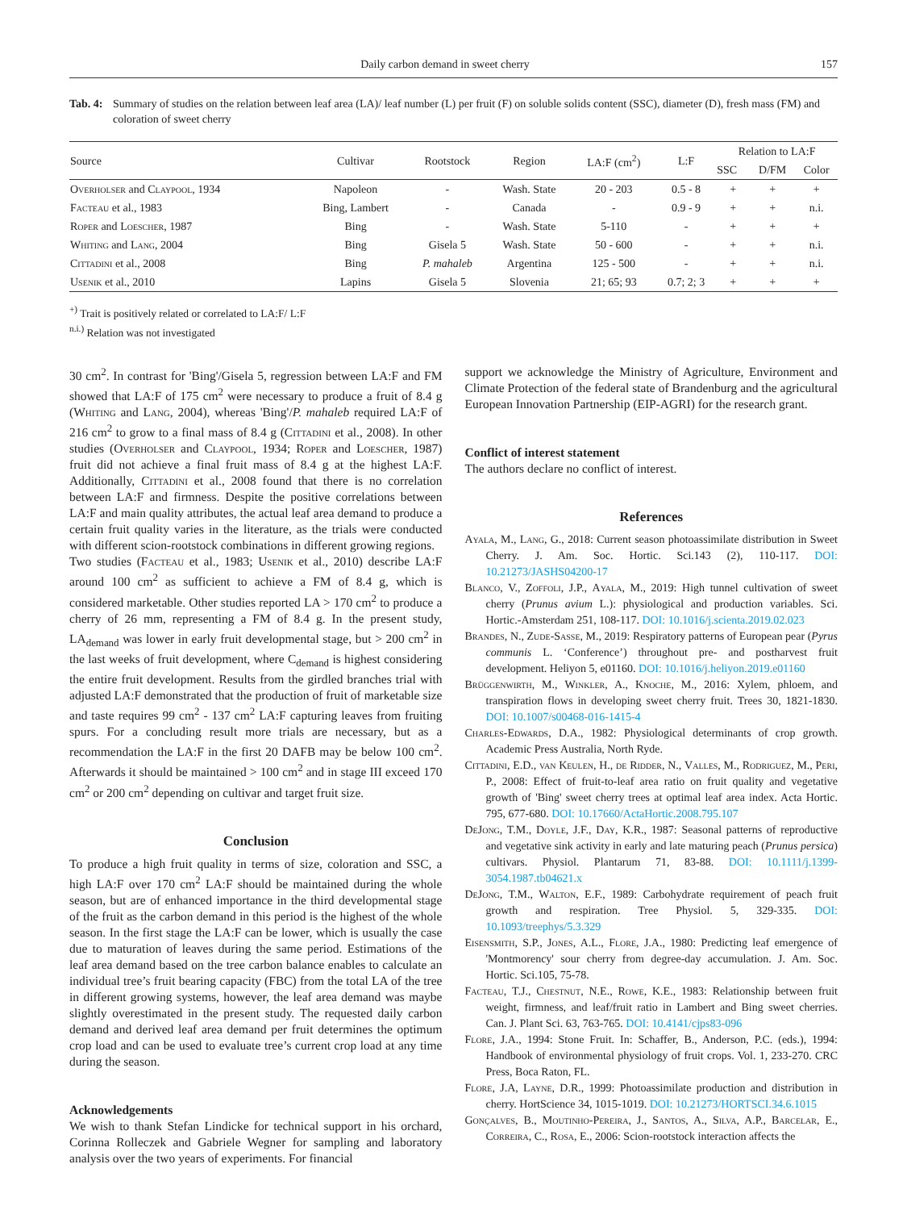Daily carbon demand in sweet cherry 157
Tab. 4: Summary of studies on the relation between leaf area (LA)/ leaf number (L) per fruit (F) on soluble solids content (SSC), diameter (D), fresh mass (FM) and coloration of sweet cherry
| Source | Cultivar | Rootstock | Region | LA:F (cm<sup>2</sup>) | L:F | Relation to LA:F | | |
| --- | --- | --- | --- | --- | --- | --- | --- | --- |
| | | | | | | SSC | D/FM | Color |
| Overholser and Claypool , 1934 | Napoleon | - | Wash. State | 20 - 203 | 0.5 - 8 | + | + | + |
| Facteau et al., 1983 | Bing, Lambert | - | Canada | - | 0.9 - 9 | + | + | n.i. |
| Roper and Loescher , 1987 | Bing | - | Wash. State | 5-110 | - | + | + | + |
| Whiting and Lang , 2004 | Bing | Gisela 5 | Wash. State | 50 - 600 | - | + | + | n.i. |
| Cittadini et al., 2008 | Bing | P. mahaleb | Argentina | 125 - 500 | - | + | + | n.i. |
| Usenik et al., 2010 | Lapins | Gisela 5 | Slovenia | 21; 65; 93 | 0.7; 2; 3 | + | + | + |
<sup>+)</sup> Trait is positively related or correlated to LA:F/ L:F
<sup>n.i.)</sup> Relation was not investigated
30 cm<sup>2</sup>. In contrast for 'Bing'/Gisela 5, regression between LA:F and FM showed that LA:F of 175 cm<sup>2</sup> were necessary to produce a fruit of 8.4 g (Whiting and Lang, 2004), whereas 'Bing'/P. mahaleb required LA:F of 216 cm<sup>2</sup> to grow to a final mass of 8.4 g (Cittadini et al., 2008). In other studies (Overholser and Claypool, 1934; Roper and Loescher, 1987) fruit did not achieve a final fruit mass of 8.4 g at the highest LA:F. Additionally, Cittadini et al., 2008 found that there is no correlation between LA:F and firmness. Despite the positive correlations between LA:F and main quality attributes, the actual leaf area demand to produce a certain fruit quality varies in the literature, as the trials were conducted with different scion-rootstock combinations in different growing regions.
Two studies (Facteau et al., 1983; Usenik et al., 2010) describe LA:F around 100 cm<sup>2</sup> as sufficient to achieve a FM of 8.4 g, which is considered marketable. Other studies reported LA > 170 cm<sup>2</sup> to produce a cherry of 26 mm, representing a FM of 8.4 g. In the present study, LA<sub>demand</sub> was lower in early fruit developmental stage, but > 200 cm<sup>2</sup> in the last weeks of fruit development, where C<sub>demand</sub> is highest considering the entire fruit development. Results from the girdled branches trial with adjusted LA:F demonstrated that the production of fruit of marketable size and taste requires 99 cm<sup>2</sup> - 137 cm<sup>2</sup> LA:F capturing leaves from fruiting spurs. For a concluding result more trials are necessary, but as a recommendation the LA:F in the first 20 DAFB may be below 100 cm<sup>2</sup>. Afterwards it should be maintained > 100 cm<sup>2</sup> and in stage III exceed 170 cm<sup>2</sup> or 200 cm<sup>2</sup> depending on cultivar and target fruit size.
Conclusion
To produce a high fruit quality in terms of size, coloration and SSC, a high LA:F over 170 cm<sup>2</sup> LA:F should be maintained during the whole season, but are of enhanced importance in the third developmental stage of the fruit as the carbon demand in this period is the highest of the whole season. In the first stage the LA:F can be lower, which is usually the case due to maturation of leaves during the same period. Estimations of the leaf area demand based on the tree carbon balance enables to calculate an individual tree’s fruit bearing capacity (FBC) from the total LA of the tree in different growing systems, however, the leaf area demand was maybe slightly overestimated in the present study. The requested daily carbon demand and derived leaf area demand per fruit determines the optimum crop load and can be used to evaluate tree’s current crop load at any time during the season.
Acknowledgements
We wish to thank Stefan Lindicke for technical support in his orchard, Corinna Rolleczek and Gabriele Wegner for sampling and laboratory analysis over the two years of experiments. For financial
support we acknowledge the Ministry of Agriculture, Environment and Climate Protection of the federal state of Brandenburg and the agricultural European Innovation Partnership (EIP-AGRI) for the research grant.
Conflict of interest statement
The authors declare no conflict of interest.
References
Ayala, M., Lang, G., 2018: Current season photoassimilate distribution in Sweet Cherry. J. Am. Soc. Hortic. Sci.143 (2), 110-117. DOI: 10.21273/JASHS04200-17
Blanco, V., Zoffoli, J.P., Ayala, M., 2019: High tunnel cultivation of sweet cherry (Prunus avium L.): physiological and production variables. Sci. Hortic.-Amsterdam 251, 108-117. DOI: 10.1016/j.scienta.2019.02.023
Brandes, N., Zude-Sasse, M., 2019: Respiratory patterns of European pear (Pyrus communis L. ‘Conference’) throughout pre- and postharvest fruit development. Heliyon 5, e01160. DOI: 10.1016/j.heliyon.2019.e01160
Brüggenwirth, M., Winkler, A., Knoche, M., 2016: Xylem, phloem, and transpiration flows in developing sweet cherry fruit. Trees 30, 1821-1830. DOI: 10.1007/s00468-016-1415-4
Charles-Edwards, D.A., 1982: Physiological determinants of crop growth. Academic Press Australia, North Ryde.
Cittadini, E.D., van Keulen, H., de Ridder, N., Valles, M., Rodriguez, M., Peri, P., 2008: Effect of fruit-to-leaf area ratio on fruit quality and vegetative growth of 'Bing' sweet cherry trees at optimal leaf area index. Acta Hortic. 795, 677-680. DOI: 10.17660/ActaHortic.2008.795.107
DeJong, T.M., Doyle, J.F., Day, K.R., 1987: Seasonal patterns of reproductive and vegetative sink activity in early and late maturing peach (Prunus persica) cultivars. Physiol. Plantarum 71, 83-88. DOI: 10.1111/j.1399-3054.1987.tb04621.x
DeJong, T.M., Walton, E.F., 1989: Carbohydrate requirement of peach fruit growth and respiration. Tree Physiol. 5, 329-335. DOI: 10.1093/treephys/5.3.329
Eisensmith, S.P., Jones, A.L., Flore, J.A., 1980: Predicting leaf emergence of 'Montmorency' sour cherry from degree-day accumulation. J. Am. Soc. Hortic. Sci.105, 75-78.
Facteau, T.J., Chestnut, N.E., Rowe, K.E., 1983: Relationship between fruit weight, firmness, and leaf/fruit ratio in Lambert and Bing sweet cherries. Can. J. Plant Sci. 63, 763-765. DOI: 10.4141/cjps83-096
Flore, J.A., 1994: Stone Fruit. In: Schaffer, B., Anderson, P.C. (eds.), 1994: Handbook of environmental physiology of fruit crops. Vol. 1, 233-270. CRC Press, Boca Raton, FL.
Flore, J.A, Layne, D.R., 1999: Photoassimilate production and distribution in cherry. HortScience 34, 1015-1019. DOI: 10.21273/HORTSCI.34.6.1015
Gonçalves, B., Moutinho-Pereira, J., Santos, A., Silva, A.P., Barcelar, E., Correira, C., Rosa, E., 2006: Scion-rootstock interaction affects the